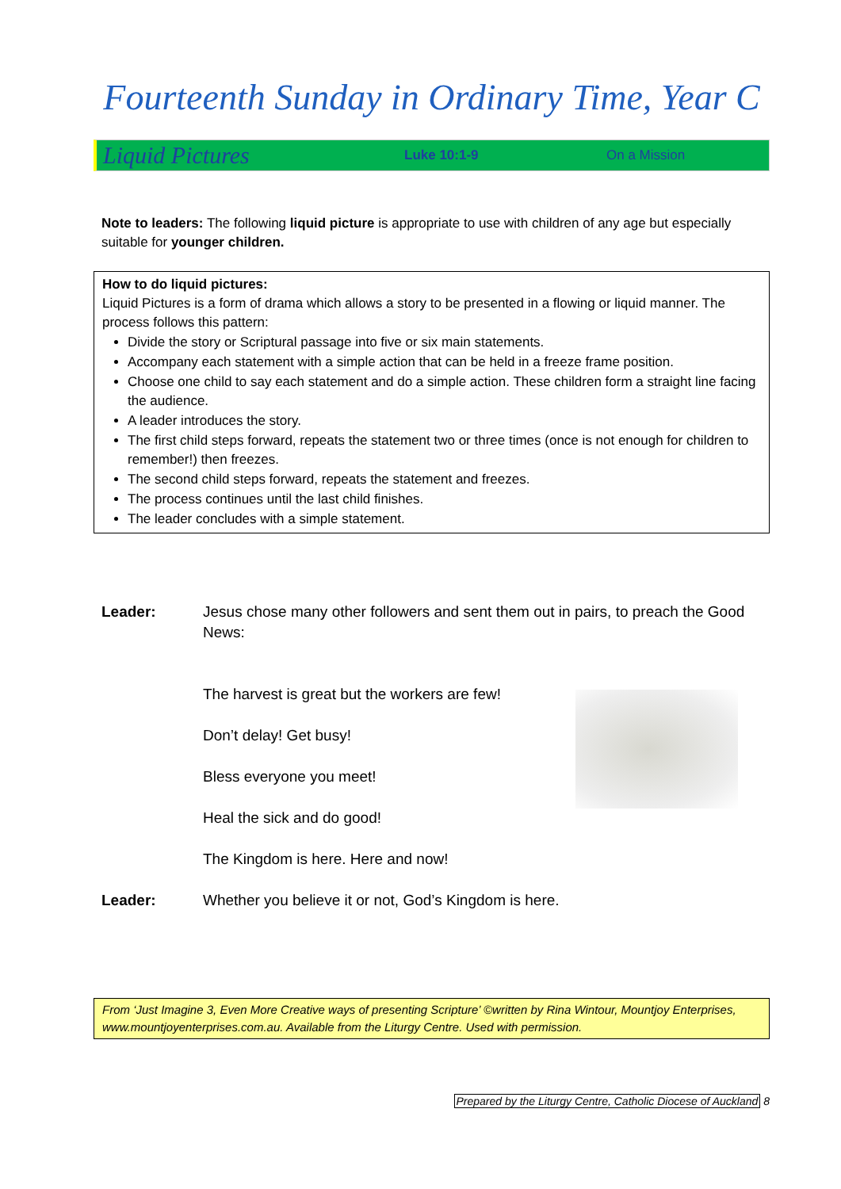Fourteenth Sunday in Ordinary Time, Year C
Liquid Pictures Luke 10:1-9 On a Mission
Note to leaders: The following liquid picture is appropriate to use with children of any age but especially suitable for younger children.
How to do liquid pictures:
Liquid Pictures is a form of drama which allows a story to be presented in a flowing or liquid manner. The process follows this pattern:
Divide the story or Scriptural passage into five or six main statements.
Accompany each statement with a simple action that can be held in a freeze frame position.
Choose one child to say each statement and do a simple action. These children form a straight line facing the audience.
A leader introduces the story.
The first child steps forward, repeats the statement two or three times (once is not enough for children to remember!) then freezes.
The second child steps forward, repeats the statement and freezes.
The process continues until the last child finishes.
The leader concludes with a simple statement.
Leader: Jesus chose many other followers and sent them out in pairs, to preach the Good News:
The harvest is great but the workers are few!
Don’t delay! Get busy!
Bless everyone you meet!
Heal the sick and do good!
The Kingdom is here. Here and now!
Leader: Whether you believe it or not, God’s Kingdom is here.
From ‘Just Imagine 3, Even More Creative ways of presenting Scripture’ ©written by Rina Wintour, Mountjoy Enterprises, www.mountjoyenterprises.com.au. Available from the Liturgy Centre. Used with permission.
Prepared by the Liturgy Centre, Catholic Diocese of Auckland 8